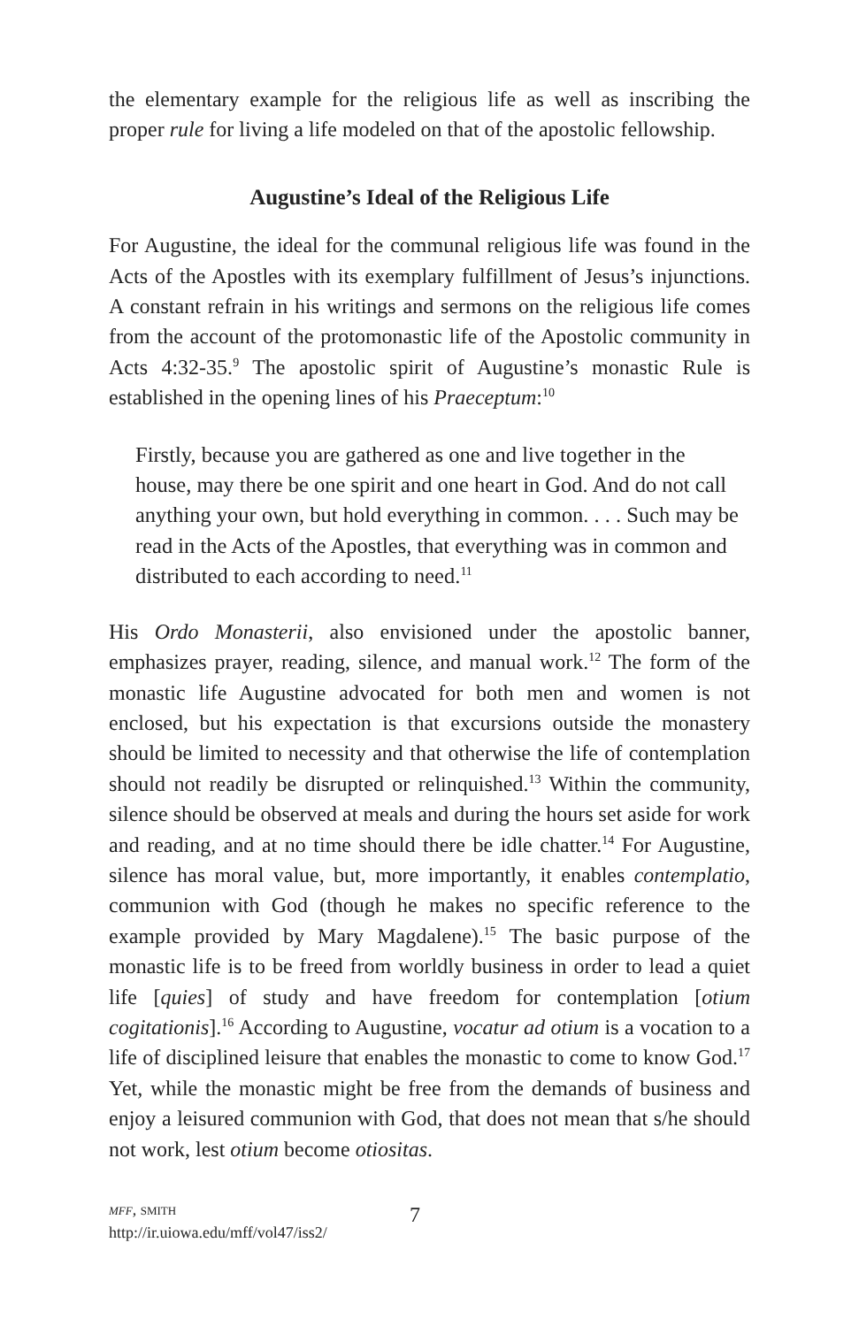the elementary example for the religious life as well as inscribing the proper rule for living a life modeled on that of the apostolic fellowship.
Augustine’s Ideal of the Religious Life
For Augustine, the ideal for the communal religious life was found in the Acts of the Apostles with its exemplary fulfillment of Jesus’s injunctions. A constant refrain in his writings and sermons on the religious life comes from the account of the protomonastic life of the Apostolic community in Acts 4:32-35.<sup>9</sup> The apostolic spirit of Augustine’s monastic Rule is established in the opening lines of his Praeceptum:<sup>10</sup>
Firstly, because you are gathered as one and live together in the house, may there be one spirit and one heart in God. And do not call anything your own, but hold everything in common. . . . Such may be read in the Acts of the Apostles, that everything was in common and distributed to each according to need.<sup>11</sup>
His Ordo Monasterii, also envisioned under the apostolic banner, emphasizes prayer, reading, silence, and manual work.<sup>12</sup> The form of the monastic life Augustine advocated for both men and women is not enclosed, but his expectation is that excursions outside the monastery should be limited to necessity and that otherwise the life of contemplation should not readily be disrupted or relinquished.<sup>13</sup> Within the community, silence should be observed at meals and during the hours set aside for work and reading, and at no time should there be idle chatter.<sup>14</sup> For Augustine, silence has moral value, but, more importantly, it enables contemplatio, communion with God (though he makes no specific reference to the example provided by Mary Magdalene).<sup>15</sup> The basic purpose of the monastic life is to be freed from worldly business in order to lead a quiet life [quies] of study and have freedom for contemplation [otium cogitationis].<sup>16</sup> According to Augustine, vocatur ad otium is a vocation to a life of disciplined leisure that enables the monastic to come to know God.<sup>17</sup> Yet, while the monastic might be free from the demands of business and enjoy a leisured communion with God, that does not mean that s/he should not work, lest otium become otiositas.
mff, smith
http://ir.uiowa.edu/mff/vol47/iss2/
7